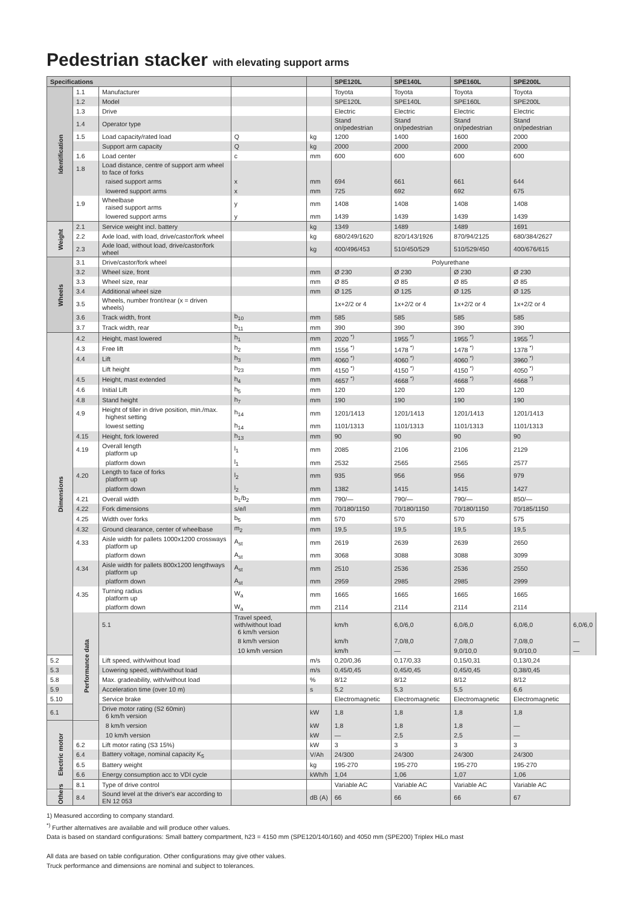Pedestrian stacker with elevating support arms
| Specifications | | | | | SPE120L | SPE140L | SPE160L | SPE200L | |
| --- | --- | --- | --- | --- | --- | --- | --- | --- | --- |
| Identification | 1.1 | Manufacturer | | | Toyota | Toyota | Toyota | Toyota | |
| | 1.2 | Model | | | SPE120L | SPE140L | SPE160L | SPE200L | |
| | 1.3 | Drive | | | Electric | Electric | Electric | Electric | |
| | 1.4 | Operator type | | | Stand on/pedestrian | Stand on/pedestrian | Stand on/pedestrian | Stand on/pedestrian | |
| | 1.5 | Load capacity/rated load | Q | kg | 1200 | 1400 | 1600 | 2000 | |
| | | Support arm capacity | Q | kg | 2000 | 2000 | 2000 | 2000 | |
| | 1.6 | Load center | c | mm | 600 | 600 | 600 | 600 | |
| | 1.8 | Load distance, centre of support arm wheel to face of forks | | | | | | | |
| | | raised support arms | x | mm | 694 | 661 | 661 | 644 | |
| | | lowered support arms | x | mm | 725 | 692 | 692 | 675 | |
| | 1.9 | Wheelbase raised support arms | y | mm | 1408 | 1408 | 1408 | 1408 | |
| | | lowered support arms | y | mm | 1439 | 1439 | 1439 | 1439 | |
| Weight | 2.1 | Service weight incl. battery | | kg | 1349 | 1489 | 1489 | 1691 | |
| | 2.2 | Axle load, with load, drive/castor/fork wheel | | kg | 680/249/1620 | 820/143/1926 | 870/94/2125 | 680/384/2627 | |
| | 2.3 | Axle load, without load, drive/castor/fork wheel | | kg | 400/496/453 | 510/450/529 | 510/529/450 | 400/676/615 | |
| Wheels | 3.1 | Drive/castor/fork wheel | | | Polyurethane | | | | |
| | 3.2 | Wheel size, front | | mm | Ø 230 | Ø 230 | Ø 230 | Ø 230 | |
| | 3.3 | Wheel size, rear | | mm | Ø 85 | Ø 85 | Ø 85 | Ø 85 | |
| | 3.4 | Additional wheel size | | mm | Ø 125 | Ø 125 | Ø 125 | Ø 125 | |
| | 3.5 | Wheels, number front/rear (x = driven wheels) | | | 1x+2/2 or 4 | 1x+2/2 or 4 | 1x+2/2 or 4 | 1x+2/2 or 4 | |
| | 3.6 | Track width, front | b<sub>10</sub> | mm | 585 | 585 | 585 | 585 | |
| | 3.7 | Track width, rear | b<sub>11</sub> | mm | 390 | 390 | 390 | 390 | |
| Dimensions | 4.2 | Height, mast lowered | h<sub>1</sub> | mm | 2020 <sup>*)</sup> | 1955 <sup>*)</sup> | 1955 <sup>*)</sup> | 1955 <sup>*)</sup> | |
| | 4.3 | Free lift | h<sub>2</sub> | mm | 1556 <sup>*)</sup> | 1478 <sup>*)</sup> | 1478 <sup>*)</sup> | 1378 <sup>*)</sup> | |
| | 4.4 | Lift | h<sub>3</sub> | mm | 4060 <sup>*)</sup> | 4060 <sup>*)</sup> | 4060 <sup>*)</sup> | 3960 <sup>*)</sup> | |
| | | Lift height | h<sub>23</sub> | mm | 4150 <sup>*)</sup> | 4150 <sup>*)</sup> | 4150 <sup>*)</sup> | 4050 <sup>*)</sup> | |
| | 4.5 | Height, mast extended | h<sub>4</sub> | mm | 4657 <sup>*)</sup> | 4668 <sup>*)</sup> | 4668 <sup>*)</sup> | 4668 <sup>*)</sup> | |
| | 4.6 | Initial Lift | h<sub>5</sub> | mm | 120 | 120 | 120 | 120 | |
| | 4.8 | Stand height | h<sub>7</sub> | mm | 190 | 190 | 190 | 190 | |
| | 4.9 | Height of tiller in drive position, min./max. highest setting | h<sub>14</sub> | mm | 1201/1413 | 1201/1413 | 1201/1413 | 1201/1413 | |
| | | lowest setting | h<sub>14</sub> | mm | 1101/1313 | 1101/1313 | 1101/1313 | 1101/1313 | |
| | 4.15 | Height, fork lowered | h<sub>13</sub> | mm | 90 | 90 | 90 | 90 | |
| | 4.19 | Overall length platform up | l<sub>1</sub> | mm | 2085 | 2106 | 2106 | 2129 | |
| | | platform down | l<sub>1</sub> | mm | 2532 | 2565 | 2565 | 2577 | |
| | 4.20 | Length to face of forks platform up | l<sub>2</sub> | mm | 935 | 956 | 956 | 979 | |
| | | platform down | l<sub>2</sub> | mm | 1382 | 1415 | 1415 | 1427 | |
| | 4.21 | Overall width | b<sub>1</sub>/b<sub>2</sub> | mm | 790/— | 790/— | 790/— | 850/— | |
| | 4.22 | Fork dimensions | s/e/l | mm | 70/180/1150 | 70/180/1150 | 70/180/1150 | 70/185/1150 | |
| | 4.25 | Width over forks | b<sub>5</sub> | mm | 570 | 570 | 570 | 575 | |
| | 4.32 | Ground clearance, center of wheelbase | m<sub>2</sub> | mm | 19,5 | 19,5 | 19,5 | 19,5 | |
| | 4.33 | Aisle width for pallets 1000x1200 crossways platform up | A<sub>st</sub> | mm | 2619 | 2639 | 2639 | 2650 | |
| | | platform down | A<sub>st</sub> | mm | 3068 | 3088 | 3088 | 3099 | |
| | 4.34 | Aisle width for pallets 800x1200 lengthways platform up | A<sub>st</sub> | mm | 2510 | 2536 | 2536 | 2550 | |
| | | platform down | A<sub>st</sub> | mm | 2959 | 2985 | 2985 | 2999 | |
| | 4.35 | Turning radius platform up | W<sub>a</sub> | mm | 1665 | 1665 | 1665 | 1665 | |
| | | platform down | W<sub>a</sub> | mm | 2114 | 2114 | 2114 | 2114 | |
| | Performance data | 5.1 | Travel speed, with/without load 6 km/h version | | km/h | 6,0/6,0 | 6,0/6,0 | 6,0/6,0 | 6,0/6,0 |
| | | | 8 km/h version | | km/h | 7,0/8,0 | 7,0/8,0 | 7,0/8,0 | — |
| | | | 10 km/h version | | km/h | — | 9,0/10,0 | 9,0/10,0 | — |
| 5.2 | | Lift speed, with/without load | | m/s | 0,20/0,36 | 0,17/0,33 | 0,15/0,31 | 0,13/0,24 | |
| 5.3 | | Lowering speed, with/without load | | m/s | 0,45/0,45 | 0,45/0,45 | 0,45/0,45 | 0,38/0,45 | |
| 5.8 | | Max. gradeability, with/without load | | % | 8/12 | 8/12 | 8/12 | 8/12 | |
| 5.9 | | Acceleration time (over 10 m) | | s | 5,2 | 5,3 | 5,5 | 6,6 | |
| 5.10 | | Service brake | | | Electromagnetic | Electromagnetic | Electromagnetic | Electromagnetic | |
| 6.1 | | Drive motor rating (S2 60min) 6 km/h version | | kW | 1,8 | 1,8 | 1,8 | 1,8 | |
| Electric motor | | 8 km/h version | | kW | 1,8 | 1,8 | 1,8 | — | |
| | | 10 km/h version | | kW | — | 2,5 | 2,5 | — | |
| | 6.2 | Lift motor rating (S3 15%) | | kW | 3 | 3 | 3 | 3 | |
| | 6.4 | Battery voltage, nominal capacity K<sub>5</sub> | | V/Ah | 24/300 | 24/300 | 24/300 | 24/300 | |
| | 6.5 | Battery weight | | kg | 195-270 | 195-270 | 195-270 | 195-270 | |
| | 6.6 | Energy consumption acc to VDI cycle | | kWh/h | 1,04 | 1,06 | 1,07 | 1,06 | |
| | 8.1 | Type of drive control | | | Variable AC | Variable AC | Variable AC | Variable AC | |
| Others | 8.4 | Sound level at the driver's ear according to EN 12 053 | | dB (A) | 66 | 66 | 66 | 67 | |
1) Measured according to company standard.
<sup>*)</sup> Further alternatives are available and will produce other values.
Data is based on standard configurations: Small battery compartment, h23 = 4150 mm (SPE120/140/160) and 4050 mm (SPE200) Triplex HiLo mast
All data are based on table configuration. Other configurations may give other values.
Truck performance and dimensions are nominal and subject to tolerances.